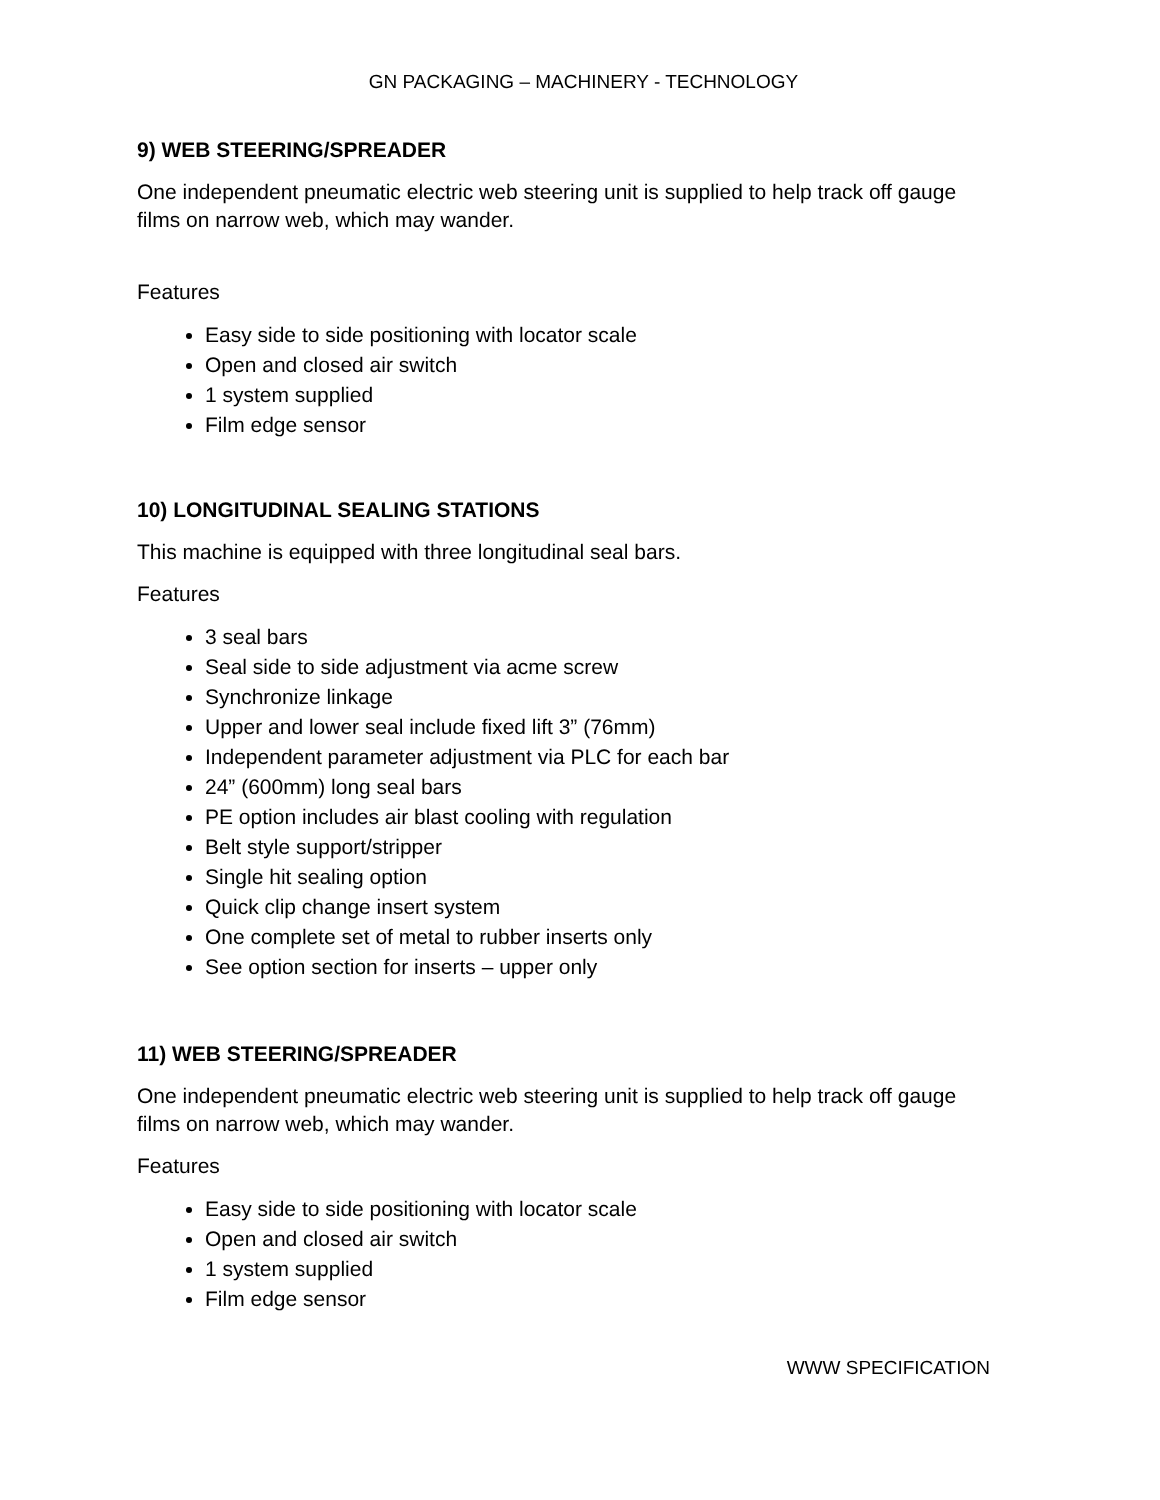GN PACKAGING – MACHINERY - TECHNOLOGY
9) WEB STEERING/SPREADER
One independent pneumatic electric web steering unit is supplied to help track off gauge films on narrow web, which may wander.
Features
Easy side to side positioning with locator scale
Open and closed air switch
1 system supplied
Film edge sensor
10) LONGITUDINAL SEALING STATIONS
This machine is equipped with three longitudinal seal bars.
Features
3 seal bars
Seal side to side adjustment via acme screw
Synchronize linkage
Upper and lower seal include fixed lift 3” (76mm)
Independent parameter adjustment via PLC for each bar
24” (600mm) long seal bars
PE option includes air blast cooling with regulation
Belt style support/stripper
Single hit sealing option
Quick clip change insert system
One complete set of metal to rubber inserts only
See option section for inserts – upper only
11) WEB STEERING/SPREADER
One independent pneumatic electric web steering unit is supplied to help track off gauge films on narrow web, which may wander.
Features
Easy side to side positioning with locator scale
Open and closed air switch
1 system supplied
Film edge sensor
WWW SPECIFICATION